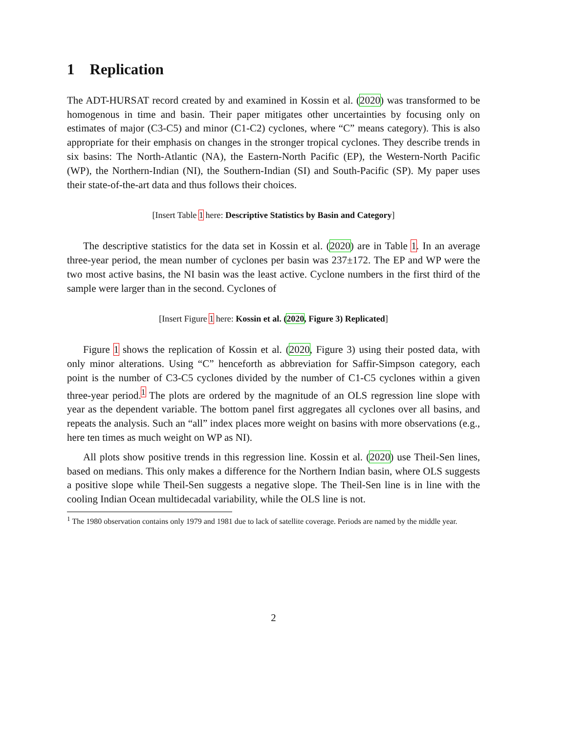1 Replication
The ADT-HURSAT record created by and examined in Kossin et al. (2020) was transformed to be homogenous in time and basin. Their paper mitigates other uncertainties by focusing only on estimates of major (C3-C5) and minor (C1-C2) cyclones, where “C” means category). This is also appropriate for their emphasis on changes in the stronger tropical cyclones. They describe trends in six basins: The North-Atlantic (NA), the Eastern-North Pacific (EP), the Western-North Pacific (WP), the Northern-Indian (NI), the Southern-Indian (SI) and South-Pacific (SP). My paper uses their state-of-the-art data and thus follows their choices.
[Insert Table 1 here: Descriptive Statistics by Basin and Category]
The descriptive statistics for the data set in Kossin et al. (2020) are in Table 1. In an average three-year period, the mean number of cyclones per basin was 237±172. The EP and WP were the two most active basins, the NI basin was the least active. Cyclone numbers in the first third of the sample were larger than in the second. Cyclones of
[Insert Figure 1 here: Kossin et al. (2020, Figure 3) Replicated]
Figure 1 shows the replication of Kossin et al. (2020, Figure 3) using their posted data, with only minor alterations. Using “C” henceforth as abbreviation for Saffir-Simpson category, each point is the number of C3-C5 cyclones divided by the number of C1-C5 cyclones within a given three-year period.<sup>1</sup> The plots are ordered by the magnitude of an OLS regression line slope with year as the dependent variable. The bottom panel first aggregates all cyclones over all basins, and repeats the analysis. Such an “all” index places more weight on basins with more observations (e.g., here ten times as much weight on WP as NI).
All plots show positive trends in this regression line. Kossin et al. (2020) use Theil-Sen lines, based on medians. This only makes a difference for the Northern Indian basin, where OLS suggests a positive slope while Theil-Sen suggests a negative slope. The Theil-Sen line is in line with the cooling Indian Ocean multidecadal variability, while the OLS line is not.
<sup>1</sup> The 1980 observation contains only 1979 and 1981 due to lack of satellite coverage. Periods are named by the middle year.
2